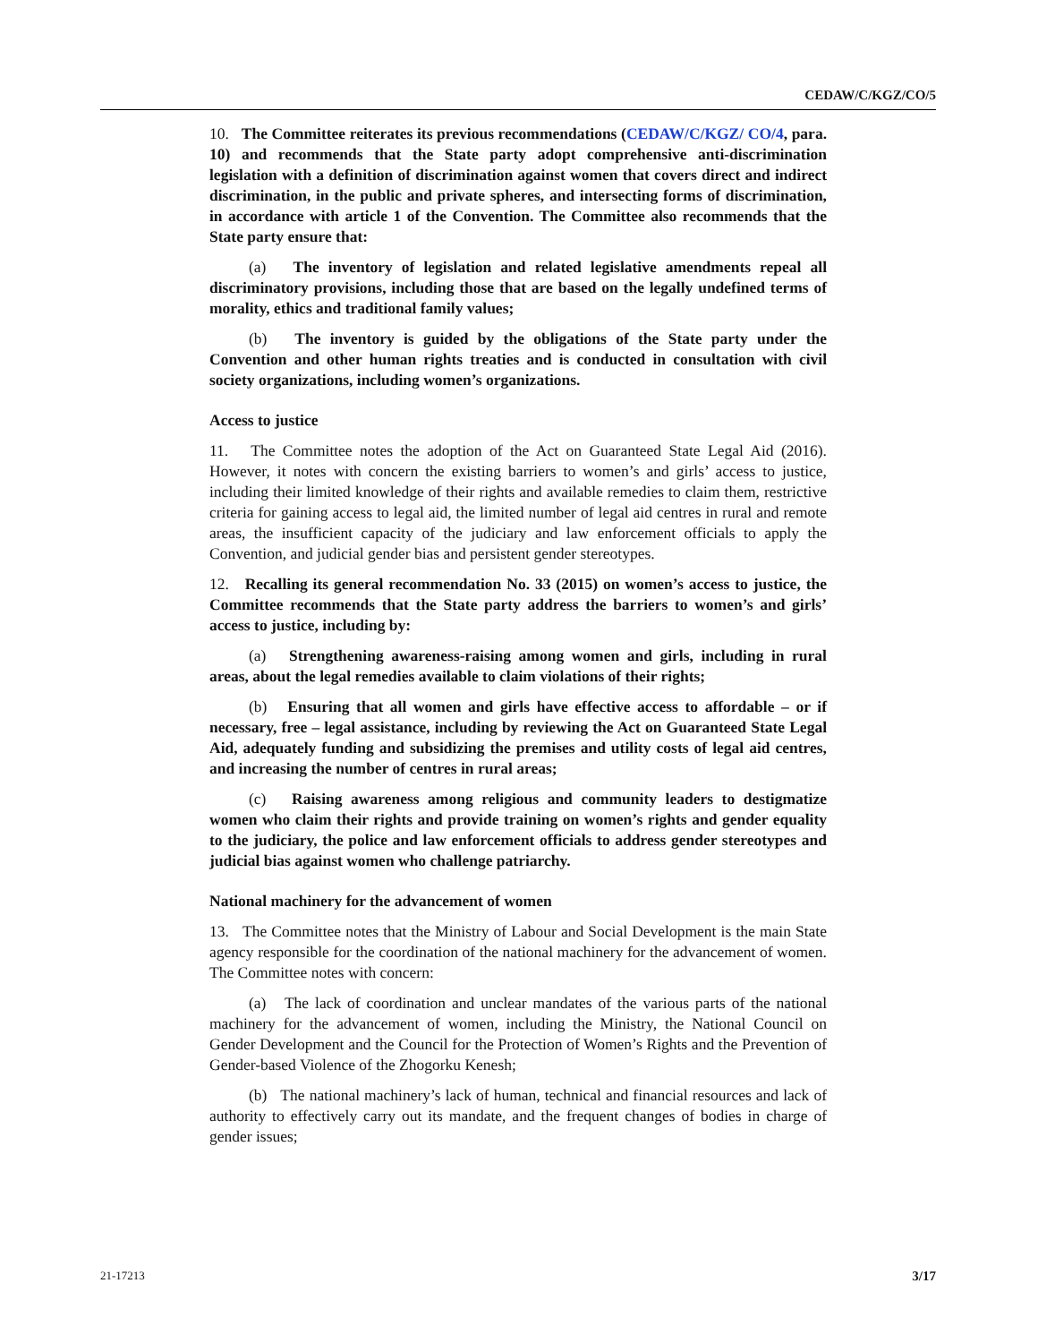CEDAW/C/KGZ/CO/5
10. The Committee reiterates its previous recommendations (CEDAW/C/KGZ/ CO/4, para. 10) and recommends that the State party adopt comprehensive anti-discrimination legislation with a definition of discrimination against women that covers direct and indirect discrimination, in the public and private spheres, and intersecting forms of discrimination, in accordance with article 1 of the Convention. The Committee also recommends that the State party ensure that:
(a) The inventory of legislation and related legislative amendments repeal all discriminatory provisions, including those that are based on the legally undefined terms of morality, ethics and traditional family values;
(b) The inventory is guided by the obligations of the State party under the Convention and other human rights treaties and is conducted in consultation with civil society organizations, including women’s organizations.
Access to justice
11. The Committee notes the adoption of the Act on Guaranteed State Legal Aid (2016). However, it notes with concern the existing barriers to women’s and girls’ access to justice, including their limited knowledge of their rights and available remedies to claim them, restrictive criteria for gaining access to legal aid, the limited number of legal aid centres in rural and remote areas, the insufficient capacity of the judiciary and law enforcement officials to apply the Convention, and judicial gender bias and persistent gender stereotypes.
12. Recalling its general recommendation No. 33 (2015) on women’s access to justice, the Committee recommends that the State party address the barriers to women’s and girls’ access to justice, including by:
(a) Strengthening awareness-raising among women and girls, including in rural areas, about the legal remedies available to claim violations of their rights;
(b) Ensuring that all women and girls have effective access to affordable – or if necessary, free – legal assistance, including by reviewing the Act on Guaranteed State Legal Aid, adequately funding and subsidizing the premises and utility costs of legal aid centres, and increasing the number of centres in rural areas;
(c) Raising awareness among religious and community leaders to destigmatize women who claim their rights and provide training on women’s rights and gender equality to the judiciary, the police and law enforcement officials to address gender stereotypes and judicial bias against women who challenge patriarchy.
National machinery for the advancement of women
13. The Committee notes that the Ministry of Labour and Social Development is the main State agency responsible for the coordination of the national machinery for the advancement of women. The Committee notes with concern:
(a) The lack of coordination and unclear mandates of the various parts of the national machinery for the advancement of women, including the Ministry, the National Council on Gender Development and the Council for the Protection of Women’s Rights and the Prevention of Gender-based Violence of the Zhogorku Kenesh;
(b) The national machinery’s lack of human, technical and financial resources and lack of authority to effectively carry out its mandate, and the frequent changes of bodies in charge of gender issues;
21-17213 3/17